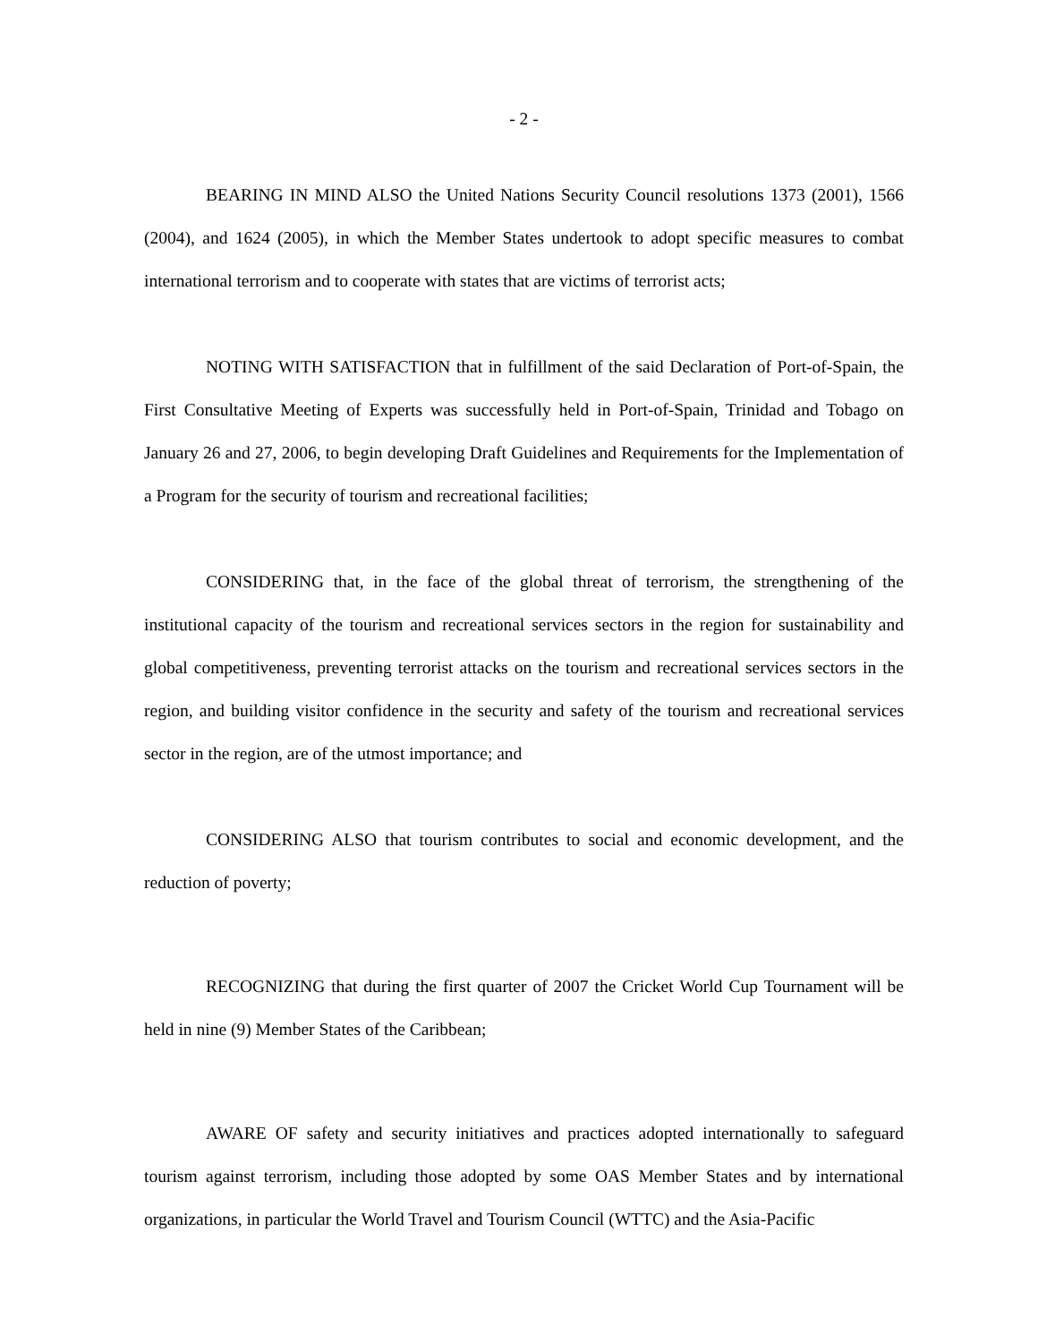- 2 -
BEARING IN MIND ALSO the United Nations Security Council resolutions 1373 (2001), 1566 (2004), and 1624 (2005), in which the Member States undertook to adopt specific measures to combat international terrorism and to cooperate with states that are victims of terrorist acts;
NOTING WITH SATISFACTION that in fulfillment of the said Declaration of Port-of-Spain, the First Consultative Meeting of Experts was successfully held in Port-of-Spain, Trinidad and Tobago on January 26 and 27, 2006, to begin developing Draft Guidelines and Requirements for the Implementation of a Program for the security of tourism and recreational facilities;
CONSIDERING that, in the face of the global threat of terrorism, the strengthening of the institutional capacity of the tourism and recreational services sectors in the region for sustainability and global competitiveness, preventing terrorist attacks on the tourism and recreational services sectors in the region, and building visitor confidence in the security and safety of the tourism and recreational services sector in the region, are of the utmost importance; and
CONSIDERING ALSO that tourism contributes to social and economic development, and the reduction of poverty;
RECOGNIZING that during the first quarter of 2007 the Cricket World Cup Tournament will be held in nine (9) Member States of the Caribbean;
AWARE OF safety and security initiatives and practices adopted internationally to safeguard tourism against terrorism, including those adopted by some OAS Member States and by international organizations, in particular the World Travel and Tourism Council (WTTC) and the Asia-Pacific